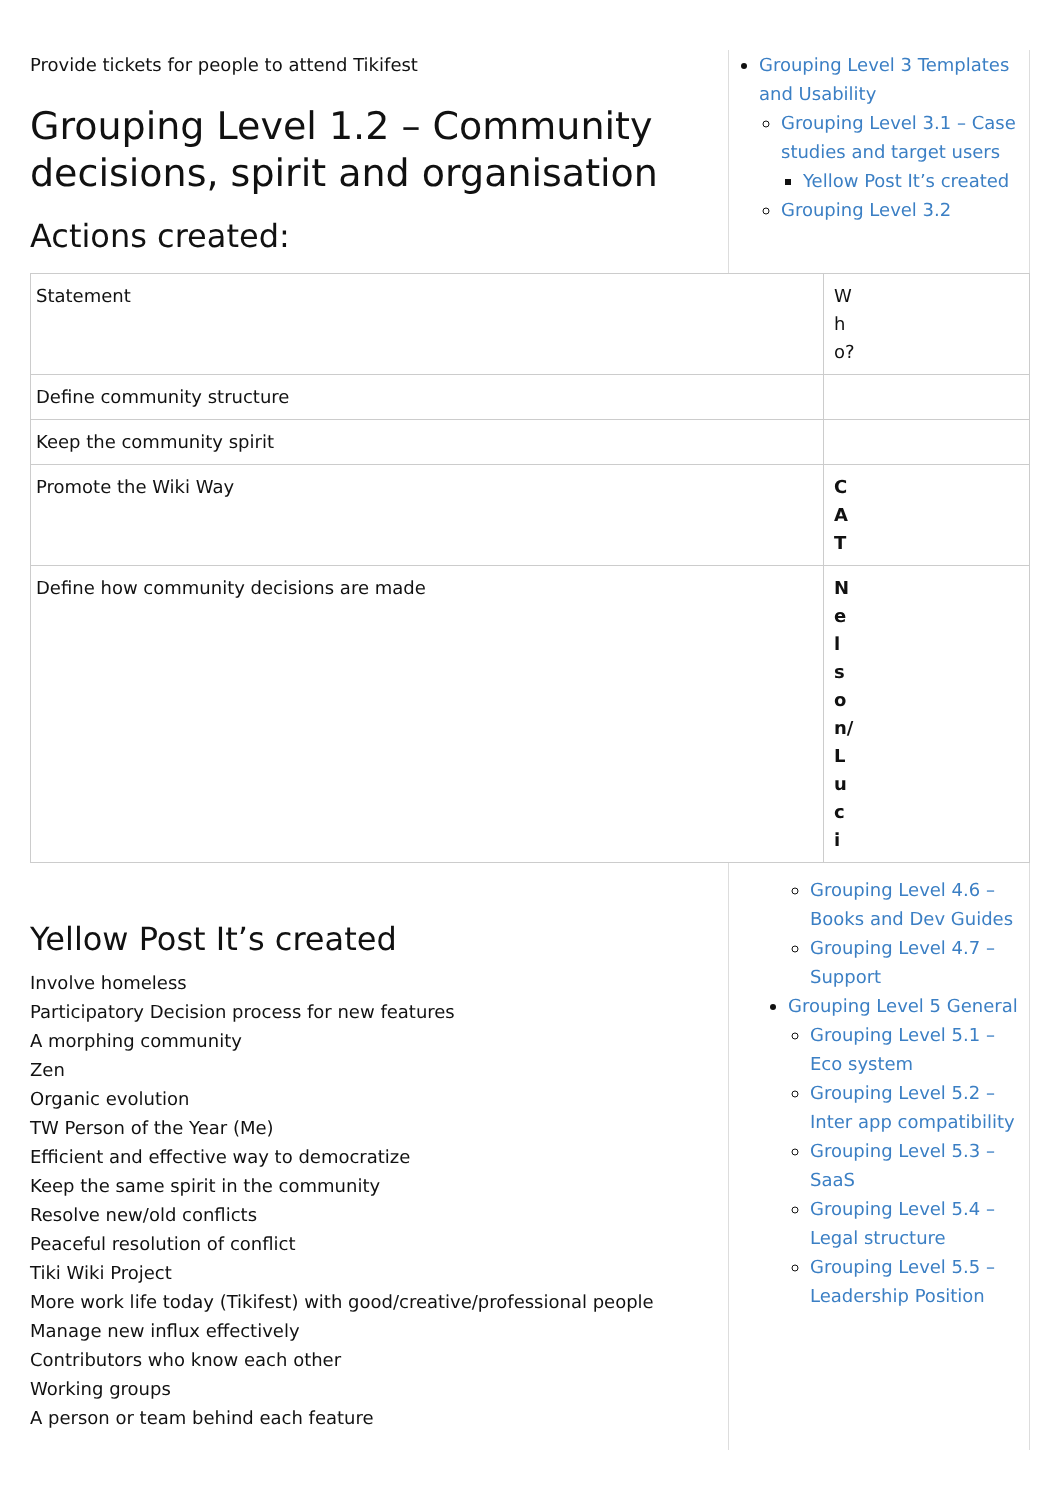Provide tickets for people to attend Tikifest
Grouping Level 1.2 – Community decisions, spirit and organisation
Actions created:
Grouping Level 3 Templates and Usability
Grouping Level 3.1 – Case studies and target users
Yellow Post It’s created
Grouping Level 3.2
| Statement | Who? |
| Define community structure | |
| Keep the community spirit | |
| Promote the Wiki Way | CAT |
| Define how community decisions are made | Nelson/Luci |
Yellow Post It’s created
Involve homeless
Participatory Decision process for new features
A morphing community
Zen
Organic evolution
TW Person of the Year (Me)
Efficient and effective way to democratize
Keep the same spirit in the community
Resolve new/old conflicts
Peaceful resolution of conflict
Tiki Wiki Project
More work life today (Tikifest) with good/creative/professional people
Manage new influx effectively
Contributors who know each other
Working groups
A person or team behind each feature
Grouping Level 4.6 – Books and Dev Guides
Grouping Level 4.7 – Support
Grouping Level 5 General
Grouping Level 5.1 – Eco system
Grouping Level 5.2 – Inter app compatibility
Grouping Level 5.3 – SaaS
Grouping Level 5.4 – Legal structure
Grouping Level 5.5 – Leadership Position